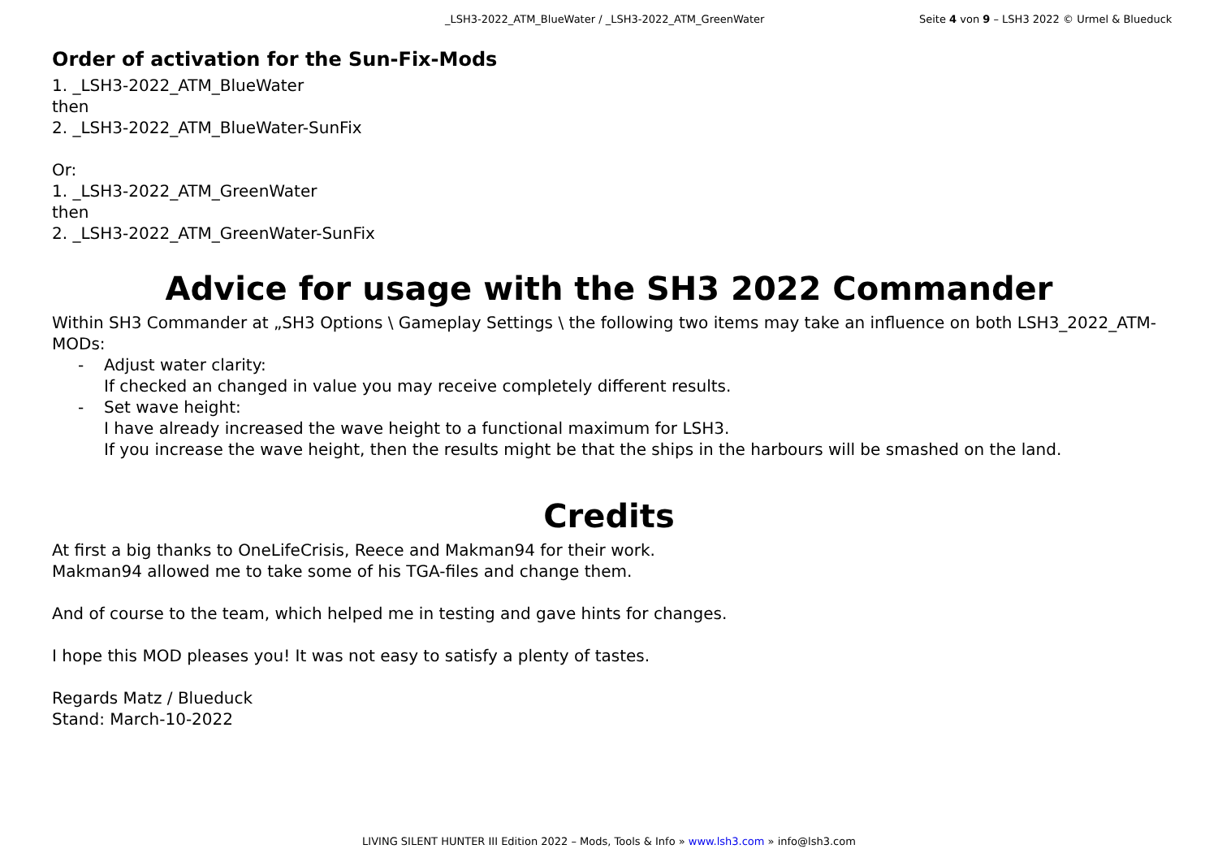_LSH3-2022_ATM_BlueWater / _LSH3-2022_ATM_GreenWater
Seite 4 von 9 – LSH3 2022 © Urmel & Blueduck
Order of activation for the Sun-Fix-Mods
1. _LSH3-2022_ATM_BlueWater
then
2. _LSH3-2022_ATM_BlueWater-SunFix
Or:
1. _LSH3-2022_ATM_GreenWater
then
2. _LSH3-2022_ATM_GreenWater-SunFix
Advice for usage with the SH3 2022 Commander
Within SH3 Commander at „SH3 Options \ Gameplay Settings \ the following two items may take an influence on both LSH3_2022_ATM-MODs:
- Adjust water clarity:
If checked an changed in value you may receive completely different results.
- Set wave height:
I have already increased the wave height to a functional maximum for LSH3.
If you increase the wave height, then the results might be that the ships in the harbours will be smashed on the land.
Credits
At first a big thanks to OneLifeCrisis, Reece and Makman94 for their work.
Makman94 allowed me to take some of his TGA-files and change them.
And of course to the team, which helped me in testing and gave hints for changes.
I hope this MOD pleases you! It was not easy to satisfy a plenty of tastes.
Regards Matz / Blueduck
Stand: March-10-2022
LIVING SILENT HUNTER III Edition 2022 – Mods, Tools & Info » www.lsh3.com » info@lsh3.com